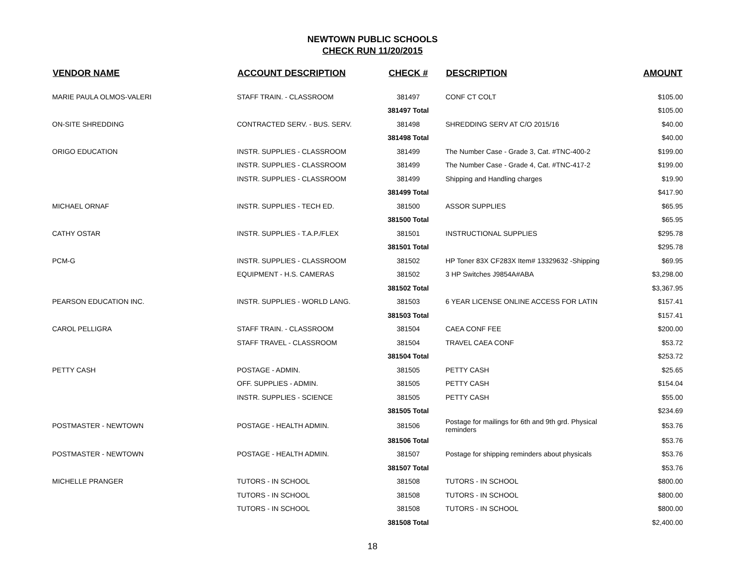NEWTOWN PUBLIC SCHOOLS
CHECK RUN 11/20/2015
| VENDOR NAME | ACCOUNT DESCRIPTION | CHECK # | DESCRIPTION | AMOUNT |
| --- | --- | --- | --- | --- |
| MARIE PAULA OLMOS-VALERI | STAFF TRAIN. - CLASSROOM | 381497 | CONF CT COLT | $105.00 |
| | | 381497 Total | | $105.00 |
| ON-SITE SHREDDING | CONTRACTED SERV. - BUS. SERV. | 381498 | SHREDDING SERV AT C/O 2015/16 | $40.00 |
| | | 381498 Total | | $40.00 |
| ORIGO EDUCATION | INSTR. SUPPLIES - CLASSROOM | 381499 | The Number Case - Grade 3, Cat. #TNC-400-2 | $199.00 |
| | INSTR. SUPPLIES - CLASSROOM | 381499 | The Number Case - Grade 4, Cat. #TNC-417-2 | $199.00 |
| | INSTR. SUPPLIES - CLASSROOM | 381499 | Shipping and Handling charges | $19.90 |
| | | 381499 Total | | $417.90 |
| MICHAEL ORNAF | INSTR. SUPPLIES - TECH ED. | 381500 | ASSOR SUPPLIES | $65.95 |
| | | 381500 Total | | $65.95 |
| CATHY OSTAR | INSTR. SUPPLIES - T.A.P./FLEX | 381501 | INSTRUCTIONAL SUPPLIES | $295.78 |
| | | 381501 Total | | $295.78 |
| PCM-G | INSTR. SUPPLIES - CLASSROOM | 381502 | HP Toner 83X CF283X Item# 13329632 -Shipping | $69.95 |
| | EQUIPMENT - H.S. CAMERAS | 381502 | 3 HP Switches J9854A#ABA | $3,298.00 |
| | | 381502 Total | | $3,367.95 |
| PEARSON EDUCATION INC. | INSTR. SUPPLIES - WORLD LANG. | 381503 | 6 YEAR LICENSE ONLINE ACCESS FOR LATIN | $157.41 |
| | | 381503 Total | | $157.41 |
| CAROL PELLIGRA | STAFF TRAIN. - CLASSROOM | 381504 | CAEA CONF FEE | $200.00 |
| | STAFF TRAVEL - CLASSROOM | 381504 | TRAVEL CAEA CONF | $53.72 |
| | | 381504 Total | | $253.72 |
| PETTY CASH | POSTAGE - ADMIN. | 381505 | PETTY CASH | $25.65 |
| | OFF. SUPPLIES - ADMIN. | 381505 | PETTY CASH | $154.04 |
| | INSTR. SUPPLIES - SCIENCE | 381505 | PETTY CASH | $55.00 |
| | | 381505 Total | | $234.69 |
| POSTMASTER - NEWTOWN | POSTAGE - HEALTH ADMIN. | 381506 | Postage for mailings for 6th and 9th grd. Physical reminders | $53.76 |
| | | 381506 Total | | $53.76 |
| POSTMASTER - NEWTOWN | POSTAGE - HEALTH ADMIN. | 381507 | Postage for shipping reminders about physicals | $53.76 |
| | | 381507 Total | | $53.76 |
| MICHELLE PRANGER | TUTORS - IN SCHOOL | 381508 | TUTORS - IN SCHOOL | $800.00 |
| | TUTORS - IN SCHOOL | 381508 | TUTORS - IN SCHOOL | $800.00 |
| | TUTORS - IN SCHOOL | 381508 | TUTORS - IN SCHOOL | $800.00 |
| | | 381508 Total | | $2,400.00 |
18